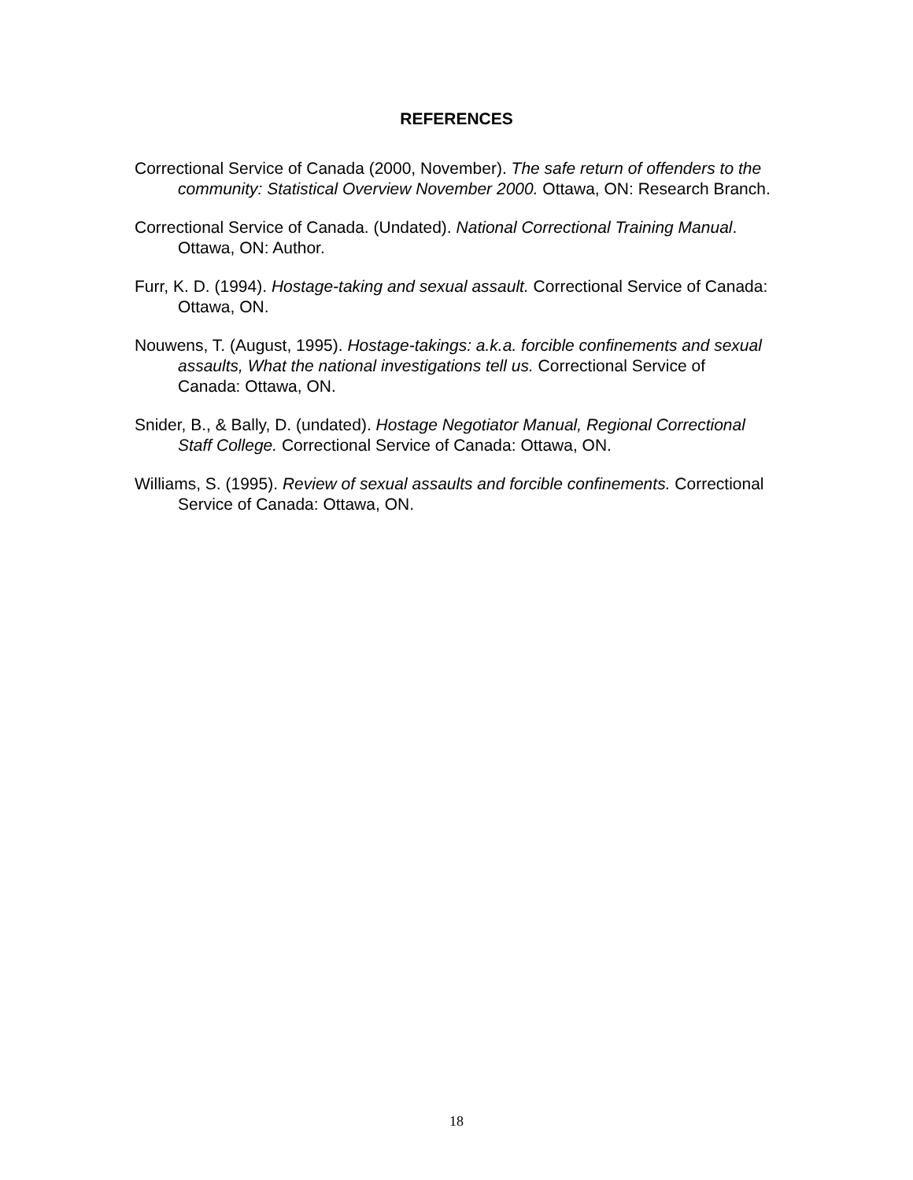REFERENCES
Correctional Service of Canada (2000, November). The safe return of offenders to the community: Statistical Overview November 2000. Ottawa, ON: Research Branch.
Correctional Service of Canada. (Undated). National Correctional Training Manual. Ottawa, ON: Author.
Furr, K. D. (1994). Hostage-taking and sexual assault. Correctional Service of Canada: Ottawa, ON.
Nouwens, T. (August, 1995). Hostage-takings: a.k.a. forcible confinements and sexual assaults, What the national investigations tell us. Correctional Service of Canada: Ottawa, ON.
Snider, B., & Bally, D. (undated). Hostage Negotiator Manual, Regional Correctional Staff College. Correctional Service of Canada: Ottawa, ON.
Williams, S. (1995). Review of sexual assaults and forcible confinements. Correctional Service of Canada: Ottawa, ON.
18